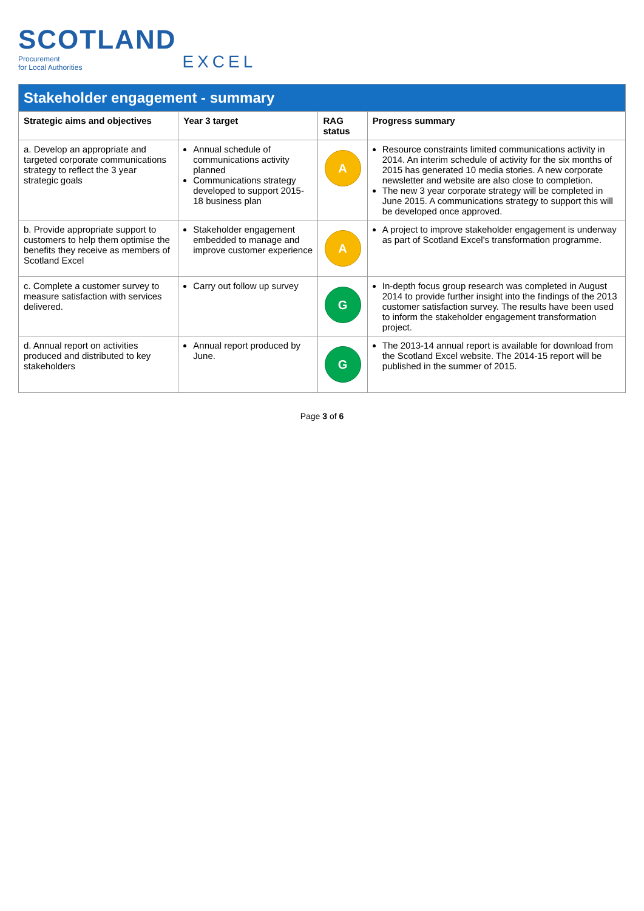SCOTLAND
Procurement
for Local Authorities
EXCEL
| Stakeholder engagement - summary | | | |
| Strategic aims and objectives | Year 3 target | RAG status | Progress summary |
| a. Develop an appropriate and targeted corporate communications strategy to reflect the 3 year strategic goals | Annual schedule of communications activity planned Communications strategy developed to support 2015-18 business plan | A | Resource constraints limited communications activity in 2014. An interim schedule of activity for the six months of 2015 has generated 10 media stories. A new corporate newsletter and website are also close to completion. The new 3 year corporate strategy will be completed in June 2015. A communications strategy to support this will be developed once approved. |
| b. Provide appropriate support to customers to help them optimise the benefits they receive as members of Scotland Excel | Stakeholder engagement embedded to manage and improve customer experience | A | A project to improve stakeholder engagement is underway as part of Scotland Excel's transformation programme. |
| c. Complete a customer survey to measure satisfaction with services delivered. | Carry out follow up survey | G | In-depth focus group research was completed in August 2014 to provide further insight into the findings of the 2013 customer satisfaction survey. The results have been used to inform the stakeholder engagement transformation project. |
| d. Annual report on activities produced and distributed to key stakeholders | Annual report produced by June. | G | The 2013-14 annual report is available for download from the Scotland Excel website. The 2014-15 report will be published in the summer of 2015. |
Page 3 of 6